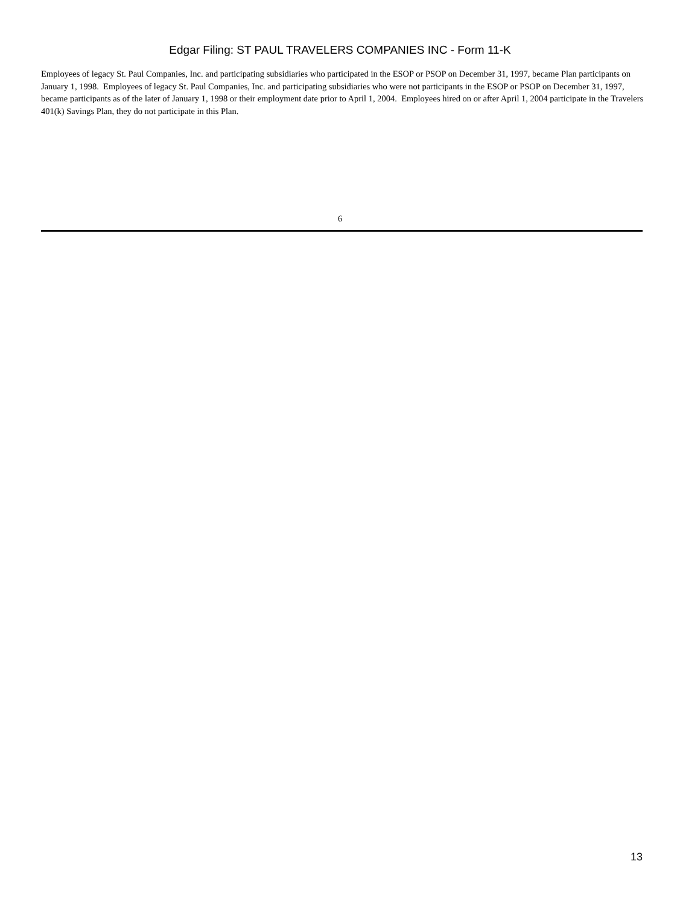Edgar Filing: ST PAUL TRAVELERS COMPANIES INC - Form 11-K
Employees of legacy St. Paul Companies, Inc. and participating subsidiaries who participated in the ESOP or PSOP on December 31, 1997, became Plan participants on January 1, 1998. Employees of legacy St. Paul Companies, Inc. and participating subsidiaries who were not participants in the ESOP or PSOP on December 31, 1997, became participants as of the later of January 1, 1998 or their employment date prior to April 1, 2004. Employees hired on or after April 1, 2004 participate in the Travelers 401(k) Savings Plan, they do not participate in this Plan.
6
13